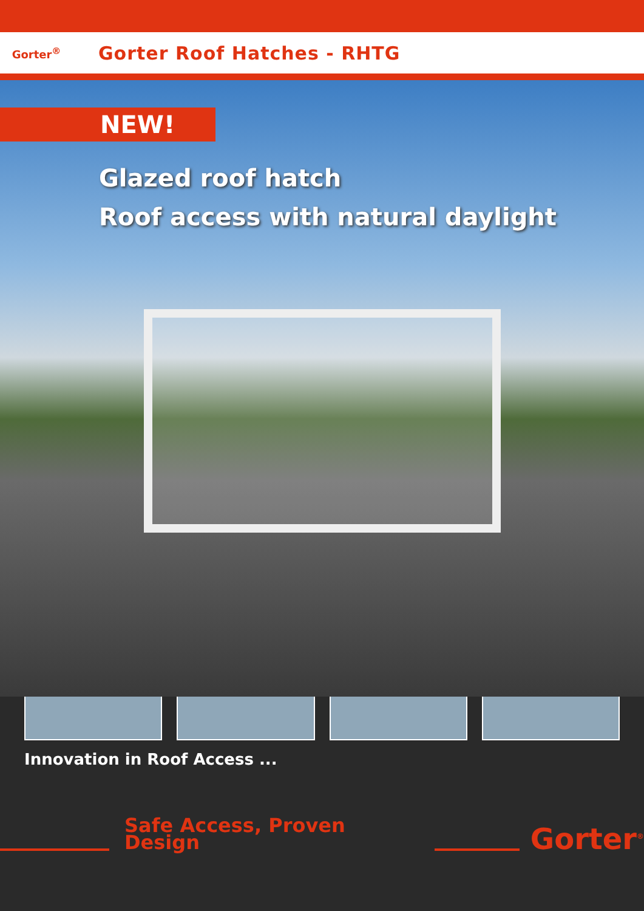Gorter<sup>®</sup>
Gorter Roof Hatches - RHTG
NEW!
Glazed roof hatch
Roof access with natural daylight
Innovation in Roof Access ...
Safe Access, Proven Design
Gorter<sup>®</sup>